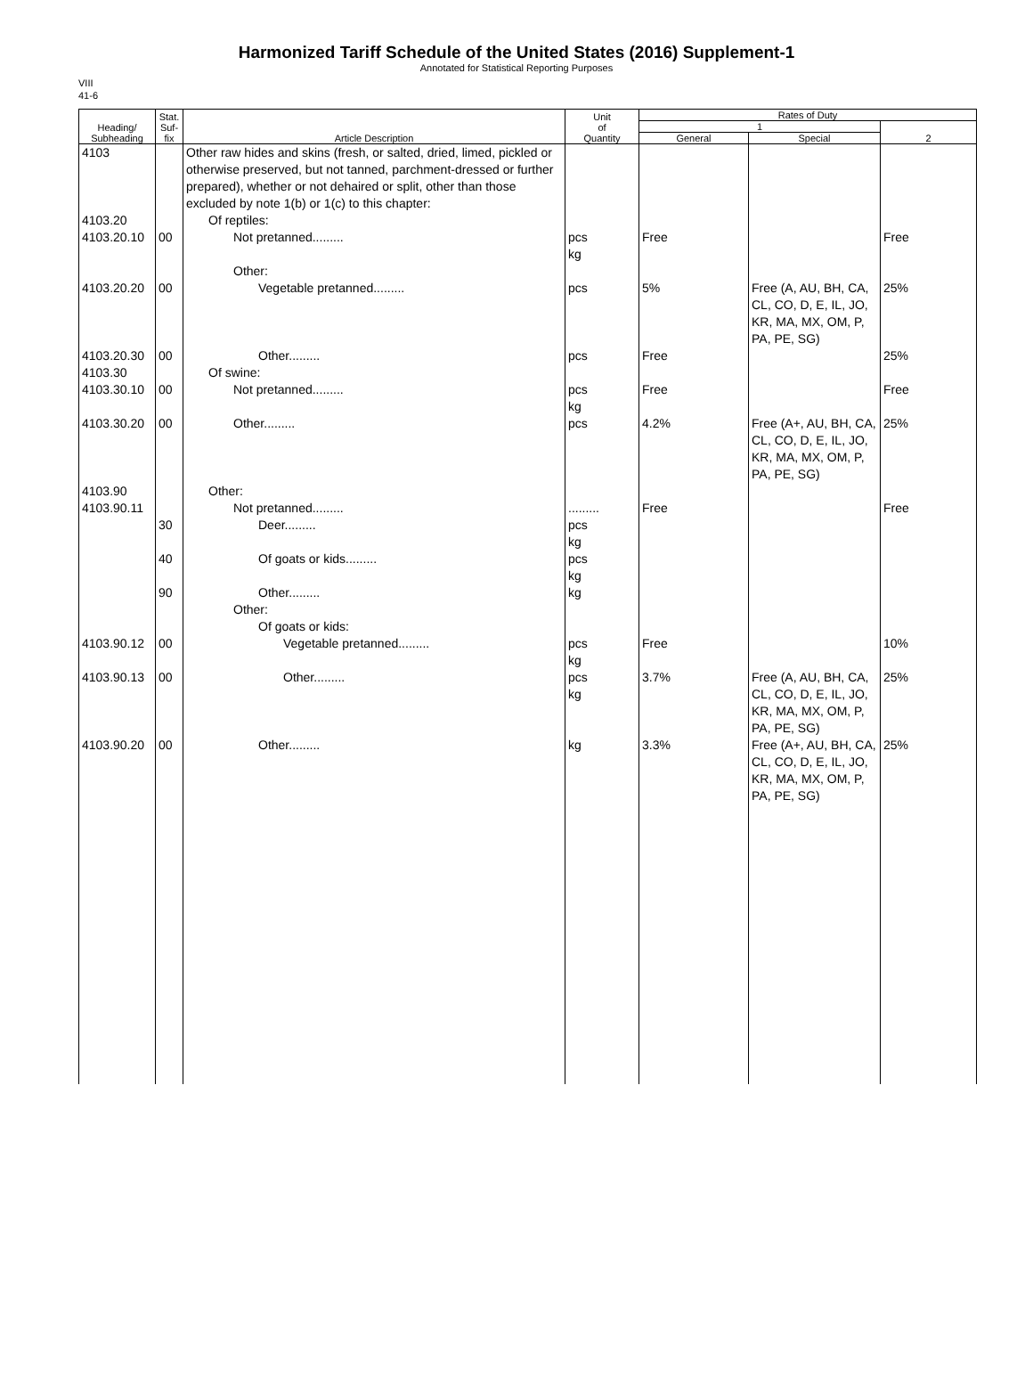Harmonized Tariff Schedule of the United States (2016) Supplement-1
Annotated for Statistical Reporting Purposes
VIII
41-6
| Heading/ Subheading | Stat. Suf- fix | Article Description | Unit of Quantity | Rates of Duty | | |
| --- | --- | --- | --- | --- | --- | --- |
| | | | | 1 | | 2 |
| | | | | General | Special | |
| 4103 | | Other raw hides and skins (fresh, or salted, dried, limed, pickled or otherwise preserved, but not tanned, parchment-dressed or further prepared), whether or not dehaired or split, other than those excluded by note 1(b) or 1(c) to this chapter: | | | | |
| 4103.20 | | Of reptiles: | | | | |
| 4103.20.10 | 00 | Not pretanned......... | pcs kg | Free | | Free |
| | | Other: | | | | |
| 4103.20.20 | 00 | Vegetable pretanned......... | pcs | 5% | Free (A, AU, BH, CA, CL, CO, D, E, IL, JO, KR, MA, MX, OM, P, PA, PE, SG) | 25% |
| 4103.20.30 | 00 | Other......... | pcs | Free | | 25% |
| 4103.30 | | Of swine: | | | | |
| 4103.30.10 | 00 | Not pretanned......... | pcs kg | Free | | Free |
| 4103.30.20 | 00 | Other......... | pcs | 4.2% | Free (A+, AU, BH, CA, CL, CO, D, E, IL, JO, KR, MA, MX, OM, P, PA, PE, SG) | 25% |
| 4103.90 | | Other: | | | | |
| 4103.90.11 | | Not pretanned......... | ......... | Free | | Free |
| | 30 | Deer......... | pcs kg | | | |
| | 40 | Of goats or kids......... | pcs kg | | | |
| | 90 | Other......... | kg | | | |
| | | Other: Of goats or kids: | | | | |
| 4103.90.12 | 00 | Vegetable pretanned......... | pcs kg | Free | | 10% |
| 4103.90.13 | 00 | Other......... | pcs kg | 3.7% | Free (A, AU, BH, CA, CL, CO, D, E, IL, JO, KR, MA, MX, OM, P, PA, PE, SG) | 25% |
| 4103.90.20 | 00 | Other......... | kg | 3.3% | Free (A+, AU, BH, CA, CL, CO, D, E, IL, JO, KR, MA, MX, OM, P, PA, PE, SG) | 25% |